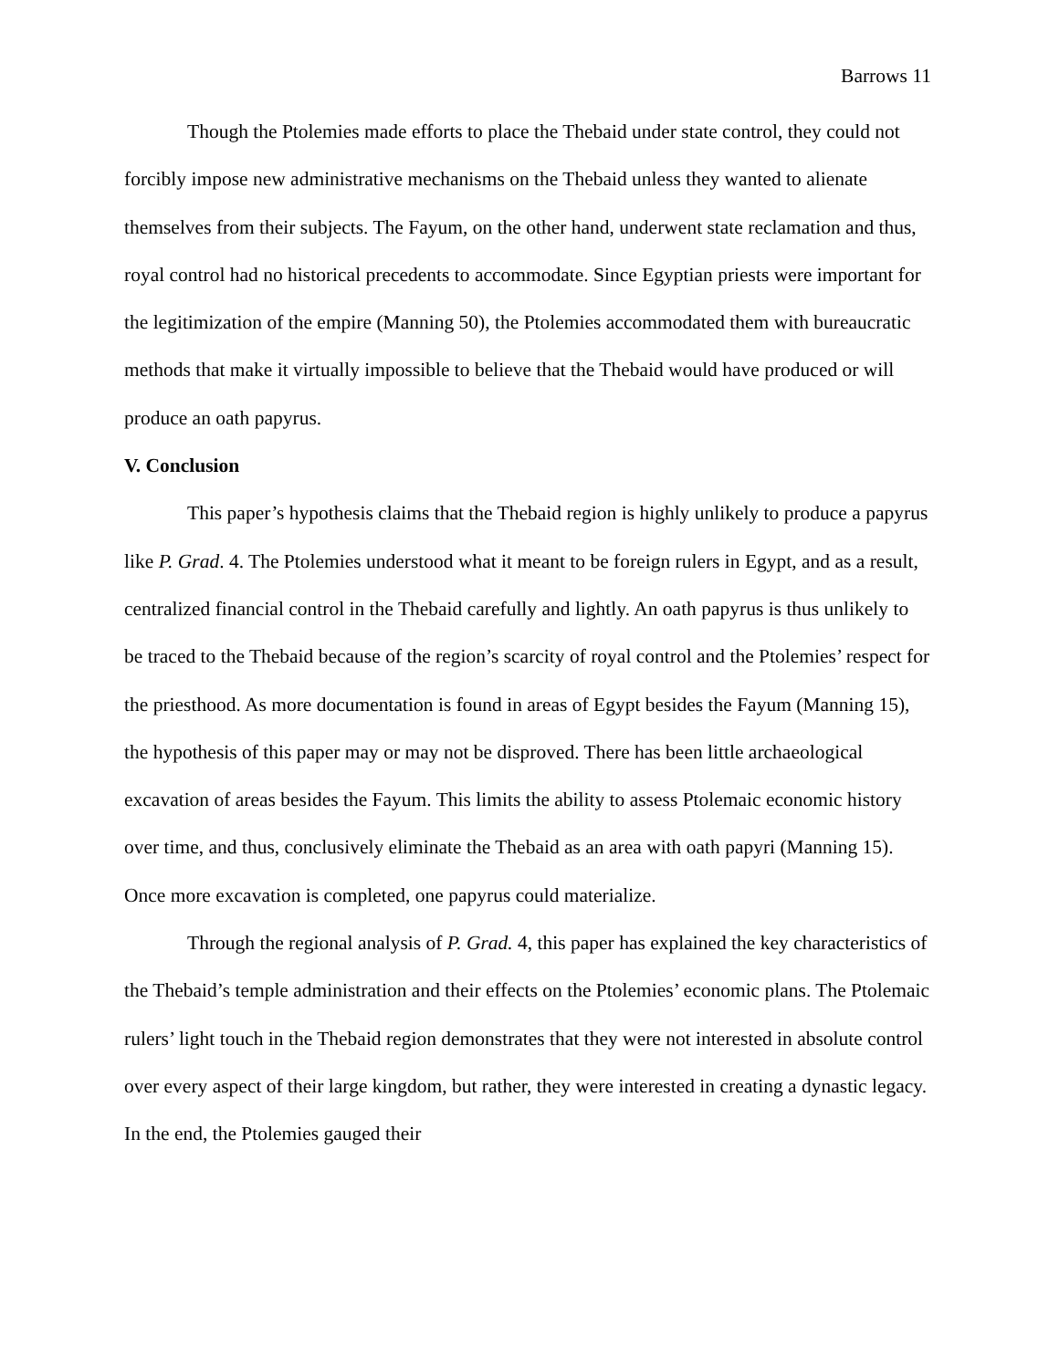Barrows 11
Though the Ptolemies made efforts to place the Thebaid under state control, they could not forcibly impose new administrative mechanisms on the Thebaid unless they wanted to alienate themselves from their subjects. The Fayum, on the other hand, underwent state reclamation and thus, royal control had no historical precedents to accommodate. Since Egyptian priests were important for the legitimization of the empire (Manning 50), the Ptolemies accommodated them with bureaucratic methods that make it virtually impossible to believe that the Thebaid would have produced or will produce an oath papyrus.
V. Conclusion
This paper’s hypothesis claims that the Thebaid region is highly unlikely to produce a papyrus like P. Grad. 4. The Ptolemies understood what it meant to be foreign rulers in Egypt, and as a result, centralized financial control in the Thebaid carefully and lightly. An oath papyrus is thus unlikely to be traced to the Thebaid because of the region’s scarcity of royal control and the Ptolemies’ respect for the priesthood. As more documentation is found in areas of Egypt besides the Fayum (Manning 15), the hypothesis of this paper may or may not be disproved. There has been little archaeological excavation of areas besides the Fayum. This limits the ability to assess Ptolemaic economic history over time, and thus, conclusively eliminate the Thebaid as an area with oath papyri (Manning 15). Once more excavation is completed, one papyrus could materialize.
Through the regional analysis of P. Grad. 4, this paper has explained the key characteristics of the Thebaid’s temple administration and their effects on the Ptolemies’ economic plans. The Ptolemaic rulers’ light touch in the Thebaid region demonstrates that they were not interested in absolute control over every aspect of their large kingdom, but rather, they were interested in creating a dynastic legacy. In the end, the Ptolemies gauged their